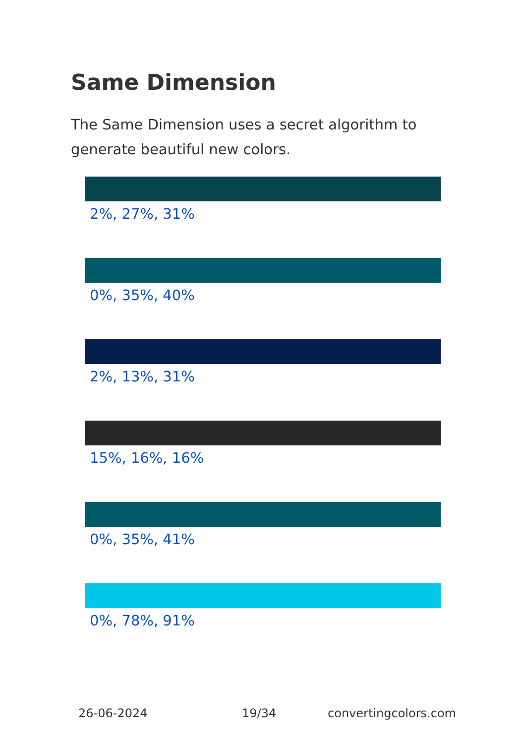Same Dimension
The Same Dimension uses a secret algorithm to generate beautiful new colors.
2%, 27%, 31%
0%, 35%, 40%
2%, 13%, 31%
15%, 16%, 16%
0%, 35%, 41%
0%, 78%, 91%
26-06-2024 19/34 convertingcolors.com